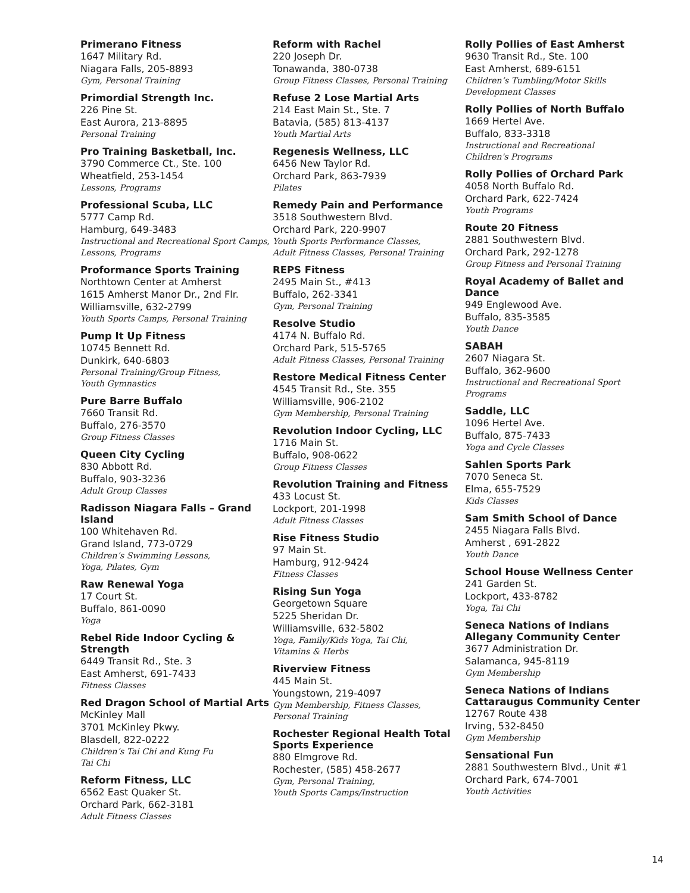Primerano Fitness
1647 Military Rd.
Niagara Falls, 205-8893
Gym, Personal Training
Primordial Strength Inc.
226 Pine St.
East Aurora, 213-8895
Personal Training
Pro Training Basketball, Inc.
3790 Commerce Ct., Ste. 100
Wheatfield, 253-1454
Lessons, Programs
Professional Scuba, LLC
5777 Camp Rd.
Hamburg, 649-3483
Instructional and Recreational Sport Camps, Lessons, Programs
Proformance Sports Training
Northtown Center at Amherst
1615 Amherst Manor Dr., 2nd Flr.
Williamsville, 632-2799
Youth Sports Camps, Personal Training
Pump It Up Fitness
10745 Bennett Rd.
Dunkirk, 640-6803
Personal Training/Group Fitness,
Youth Gymnastics
Pure Barre Buffalo
7660 Transit Rd.
Buffalo, 276-3570
Group Fitness Classes
Queen City Cycling
830 Abbott Rd.
Buffalo, 903-3236
Adult Group Classes
Radisson Niagara Falls – Grand Island
100 Whitehaven Rd.
Grand Island, 773-0729
Children’s Swimming Lessons,
Yoga, Pilates, Gym
Raw Renewal Yoga
17 Court St.
Buffalo, 861-0090
Yoga
Rebel Ride Indoor Cycling & Strength
6449 Transit Rd., Ste. 3
East Amherst, 691-7433
Fitness Classes
Red Dragon School of Martial Arts
McKinley Mall
3701 McKinley Pkwy.
Blasdell, 822-0222
Children’s Tai Chi and Kung Fu
Tai Chi
Reform Fitness, LLC
6562 East Quaker St.
Orchard Park, 662-3181
Adult Fitness Classes
Reform with Rachel
220 Joseph Dr.
Tonawanda, 380-0738
Group Fitness Classes, Personal Training
Refuse 2 Lose Martial Arts
214 East Main St., Ste. 7
Batavia, (585) 813-4137
Youth Martial Arts
Regenesis Wellness, LLC
6456 New Taylor Rd.
Orchard Park, 863-7939
Pilates
Remedy Pain and Performance
3518 Southwestern Blvd.
Orchard Park, 220-9907
Youth Sports Performance Classes,
Adult Fitness Classes, Personal Training
REPS Fitness
2495 Main St., #413
Buffalo, 262-3341
Gym, Personal Training
Resolve Studio
4174 N. Buffalo Rd.
Orchard Park, 515-5765
Adult Fitness Classes, Personal Training
Restore Medical Fitness Center
4545 Transit Rd., Ste. 355
Williamsville, 906-2102
Gym Membership, Personal Training
Revolution Indoor Cycling, LLC
1716 Main St.
Buffalo, 908-0622
Group Fitness Classes
Revolution Training and Fitness
433 Locust St.
Lockport, 201-1998
Adult Fitness Classes
Rise Fitness Studio
97 Main St.
Hamburg, 912-9424
Fitness Classes
Rising Sun Yoga
Georgetown Square
5225 Sheridan Dr.
Williamsville, 632-5802
Yoga, Family/Kids Yoga, Tai Chi,
Vitamins & Herbs
Riverview Fitness
445 Main St.
Youngstown, 219-4097
Gym Membership, Fitness Classes,
Personal Training
Rochester Regional Health Total Sports Experience
880 Elmgrove Rd.
Rochester, (585) 458-2677
Gym, Personal Training,
Youth Sports Camps/Instruction
Rolly Pollies of East Amherst
9630 Transit Rd., Ste. 100
East Amherst, 689-6151
Children’s Tumbling/Motor Skills
Development Classes
Rolly Pollies of North Buffalo
1669 Hertel Ave.
Buffalo, 833-3318
Instructional and Recreational
Children's Programs
Rolly Pollies of Orchard Park
4058 North Buffalo Rd.
Orchard Park, 622-7424
Youth Programs
Route 20 Fitness
2881 Southwestern Blvd.
Orchard Park, 292-1278
Group Fitness and Personal Training
Royal Academy of Ballet and Dance
949 Englewood Ave.
Buffalo, 835-3585
Youth Dance
SABAH
2607 Niagara St.
Buffalo, 362-9600
Instructional and Recreational Sport
Programs
Saddle, LLC
1096 Hertel Ave.
Buffalo, 875-7433
Yoga and Cycle Classes
Sahlen Sports Park
7070 Seneca St.
Elma, 655-7529
Kids Classes
Sam Smith School of Dance
2455 Niagara Falls Blvd.
Amherst , 691-2822
Youth Dance
School House Wellness Center
241 Garden St.
Lockport, 433-8782
Yoga, Tai Chi
Seneca Nations of Indians Allegany Community Center
3677 Administration Dr.
Salamanca, 945-8119
Gym Membership
Seneca Nations of Indians Cattaraugus Community Center
12767 Route 438
Irving, 532-8450
Gym Membership
Sensational Fun
2881 Southwestern Blvd., Unit #1
Orchard Park, 674-7001
Youth Activities
14